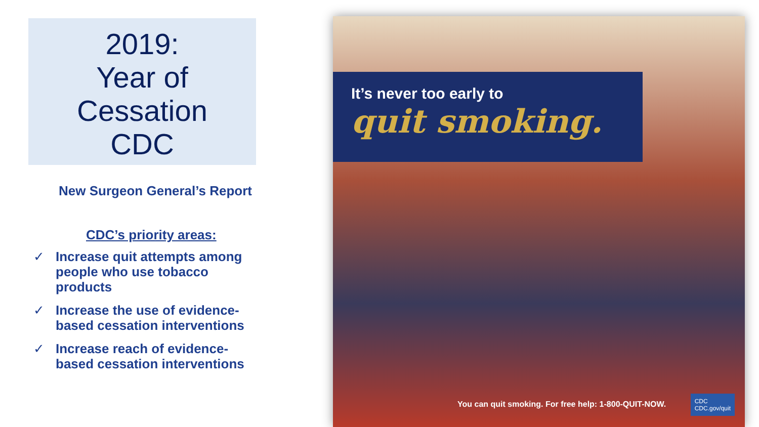2019:
Year of
Cessation
CDC
New Surgeon General’s Report
CDC’s priority areas:
✓ Increase quit attempts among people who use tobacco products
✓ Increase the use of evidence-based cessation interventions
✓ Increase reach of evidence-based cessation interventions
It’s never too early to
quit smoking.
You can quit smoking. For free help: 1-800-QUIT-NOW.
CDC
CDC.gov/quit